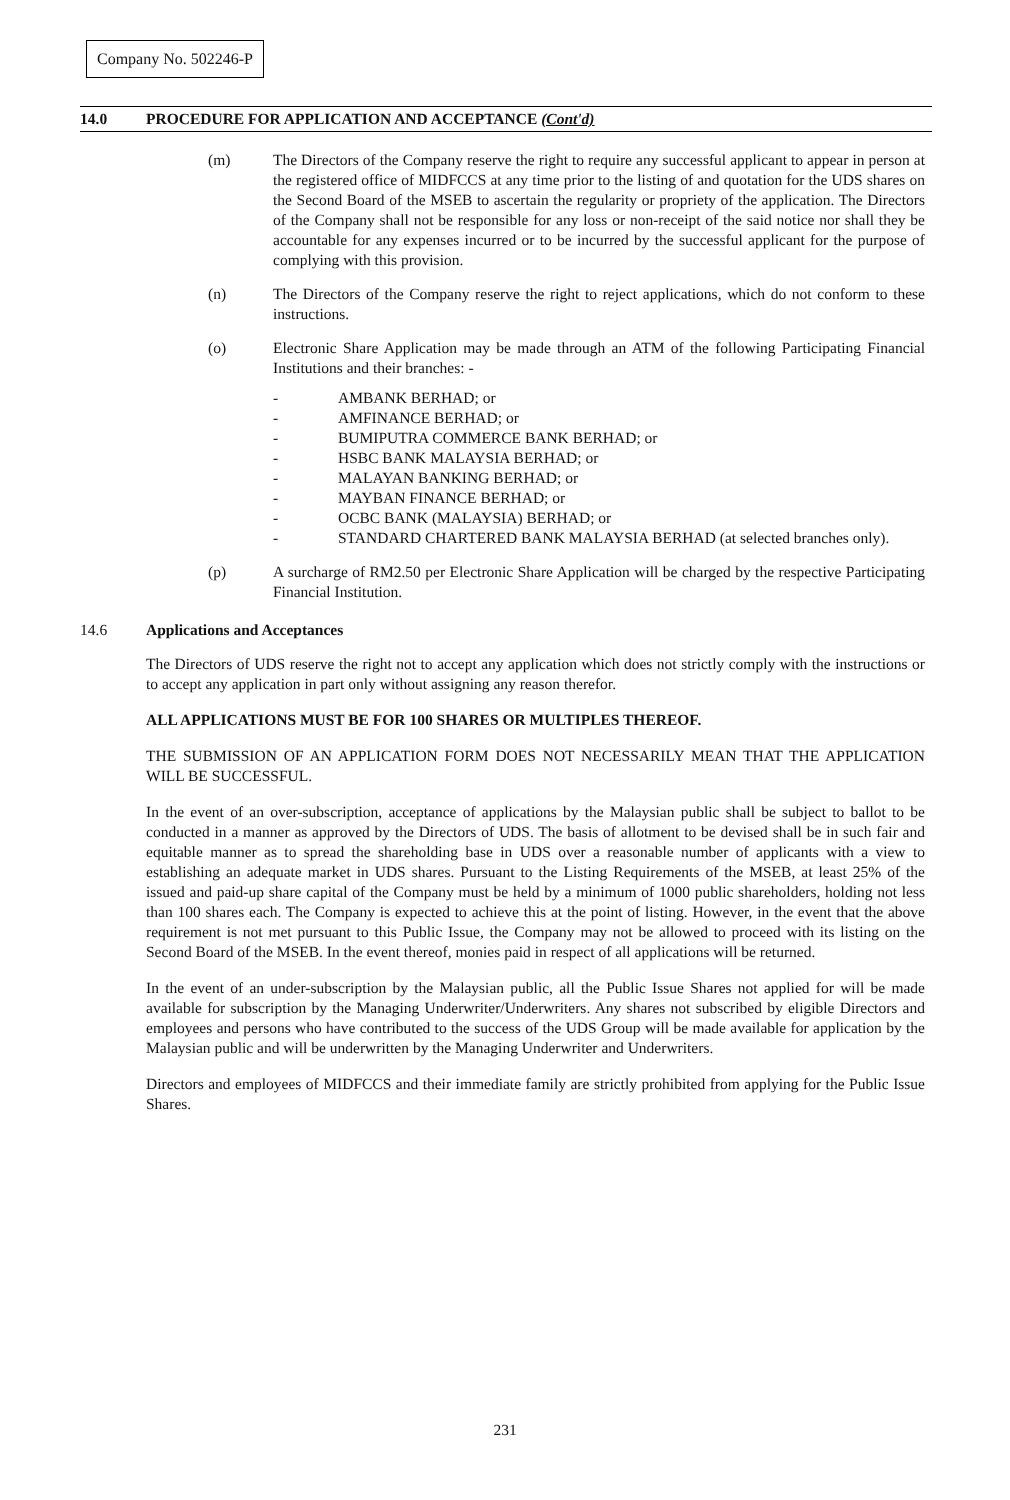Company No. 502246-P
14.0 PROCEDURE FOR APPLICATION AND ACCEPTANCE (Cont'd)
(m) The Directors of the Company reserve the right to require any successful applicant to appear in person at the registered office of MIDFCCS at any time prior to the listing of and quotation for the UDS shares on the Second Board of the MSEB to ascertain the regularity or propriety of the application. The Directors of the Company shall not be responsible for any loss or non-receipt of the said notice nor shall they be accountable for any expenses incurred or to be incurred by the successful applicant for the purpose of complying with this provision.
(n) The Directors of the Company reserve the right to reject applications, which do not conform to these instructions.
(o) Electronic Share Application may be made through an ATM of the following Participating Financial Institutions and their branches: -
- AMBANK BERHAD; or
- AMFINANCE BERHAD; or
- BUMIPUTRA COMMERCE BANK BERHAD; or
- HSBC BANK MALAYSIA BERHAD; or
- MALAYAN BANKING BERHAD; or
- MAYBAN FINANCE BERHAD; or
- OCBC BANK (MALAYSIA) BERHAD; or
- STANDARD CHARTERED BANK MALAYSIA BERHAD (at selected branches only).
(p) A surcharge of RM2.50 per Electronic Share Application will be charged by the respective Participating Financial Institution.
14.6 Applications and Acceptances
The Directors of UDS reserve the right not to accept any application which does not strictly comply with the instructions or to accept any application in part only without assigning any reason therefor.
ALL APPLICATIONS MUST BE FOR 100 SHARES OR MULTIPLES THEREOF.
THE SUBMISSION OF AN APPLICATION FORM DOES NOT NECESSARILY MEAN THAT THE APPLICATION WILL BE SUCCESSFUL.
In the event of an over-subscription, acceptance of applications by the Malaysian public shall be subject to ballot to be conducted in a manner as approved by the Directors of UDS. The basis of allotment to be devised shall be in such fair and equitable manner as to spread the shareholding base in UDS over a reasonable number of applicants with a view to establishing an adequate market in UDS shares. Pursuant to the Listing Requirements of the MSEB, at least 25% of the issued and paid-up share capital of the Company must be held by a minimum of 1000 public shareholders, holding not less than 100 shares each. The Company is expected to achieve this at the point of listing. However, in the event that the above requirement is not met pursuant to this Public Issue, the Company may not be allowed to proceed with its listing on the Second Board of the MSEB. In the event thereof, monies paid in respect of all applications will be returned.
In the event of an under-subscription by the Malaysian public, all the Public Issue Shares not applied for will be made available for subscription by the Managing Underwriter/Underwriters. Any shares not subscribed by eligible Directors and employees and persons who have contributed to the success of the UDS Group will be made available for application by the Malaysian public and will be underwritten by the Managing Underwriter and Underwriters.
Directors and employees of MIDFCCS and their immediate family are strictly prohibited from applying for the Public Issue Shares.
231